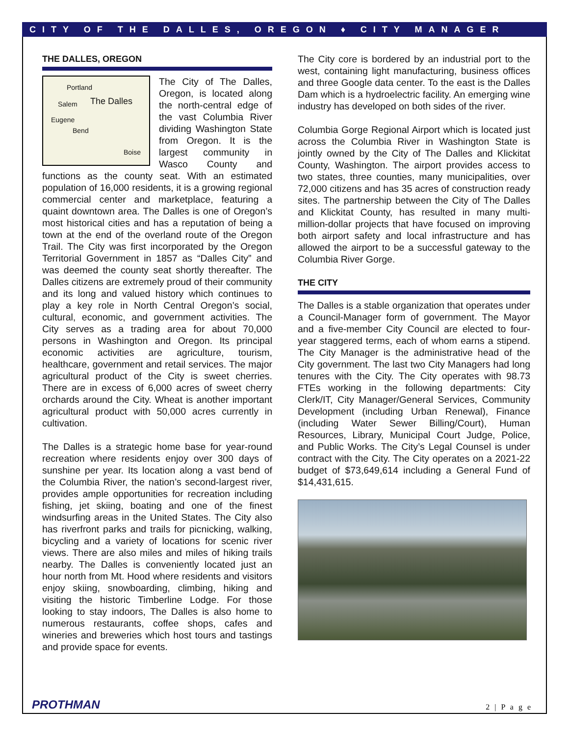CITY OF THE DALLES, OREGON ♦ CITY MANAGER
THE DALLES, OREGON
Portland
Salem The Dalles
Eugene
Bend
Boise The City of The Dalles, Oregon, is located along the north-central edge of the vast Columbia River dividing Washington State from Oregon. It is the largest community in Wasco County and functions as the county seat. With an estimated population of 16,000 residents, it is a growing regional commercial center and marketplace, featuring a quaint downtown area. The Dalles is one of Oregon’s most historical cities and has a reputation of being a town at the end of the overland route of the Oregon Trail. The City was first incorporated by the Oregon Territorial Government in 1857 as “Dalles City” and was deemed the county seat shortly thereafter. The Dalles citizens are extremely proud of their community and its long and valued history which continues to play a key role in North Central Oregon’s social, cultural, economic, and government activities. The City serves as a trading area for about 70,000 persons in Washington and Oregon. Its principal economic activities are agriculture, tourism, healthcare, government and retail services. The major agricultural product of the City is sweet cherries. There are in excess of 6,000 acres of sweet cherry orchards around the City. Wheat is another important agricultural product with 50,000 acres currently in cultivation.
The Dalles is a strategic home base for year-round recreation where residents enjoy over 300 days of sunshine per year. Its location along a vast bend of the Columbia River, the nation’s second-largest river, provides ample opportunities for recreation including fishing, jet skiing, boating and one of the finest windsurfing areas in the United States. The City also has riverfront parks and trails for picnicking, walking, bicycling and a variety of locations for scenic river views. There are also miles and miles of hiking trails nearby. The Dalles is conveniently located just an hour north from Mt. Hood where residents and visitors enjoy skiing, snowboarding, climbing, hiking and visiting the historic Timberline Lodge. For those looking to stay indoors, The Dalles is also home to numerous restaurants, coffee shops, cafes and wineries and breweries which host tours and tastings and provide space for events.
The City core is bordered by an industrial port to the west, containing light manufacturing, business offices and three Google data center. To the east is the Dalles Dam which is a hydroelectric facility. An emerging wine industry has developed on both sides of the river.
Columbia Gorge Regional Airport which is located just across the Columbia River in Washington State is jointly owned by the City of The Dalles and Klickitat County, Washington. The airport provides access to two states, three counties, many municipalities, over 72,000 citizens and has 35 acres of construction ready sites. The partnership between the City of The Dalles and Klickitat County, has resulted in many multi-million-dollar projects that have focused on improving both airport safety and local infrastructure and has allowed the airport to be a successful gateway to the Columbia River Gorge.
THE CITY
The Dalles is a stable organization that operates under a Council-Manager form of government. The Mayor and a five-member City Council are elected to four-year staggered terms, each of whom earns a stipend. The City Manager is the administrative head of the City government. The last two City Managers had long tenures with the City. The City operates with 98.73 FTEs working in the following departments: City Clerk/IT, City Manager/General Services, Community Development (including Urban Renewal), Finance (including Water Sewer Billing/Court), Human Resources, Library, Municipal Court Judge, Police, and Public Works. The City’s Legal Counsel is under contract with the City. The City operates on a 2021-22 budget of $73,649,614 including a General Fund of $14,431,615.
PROTHMAN 2 | P a g e